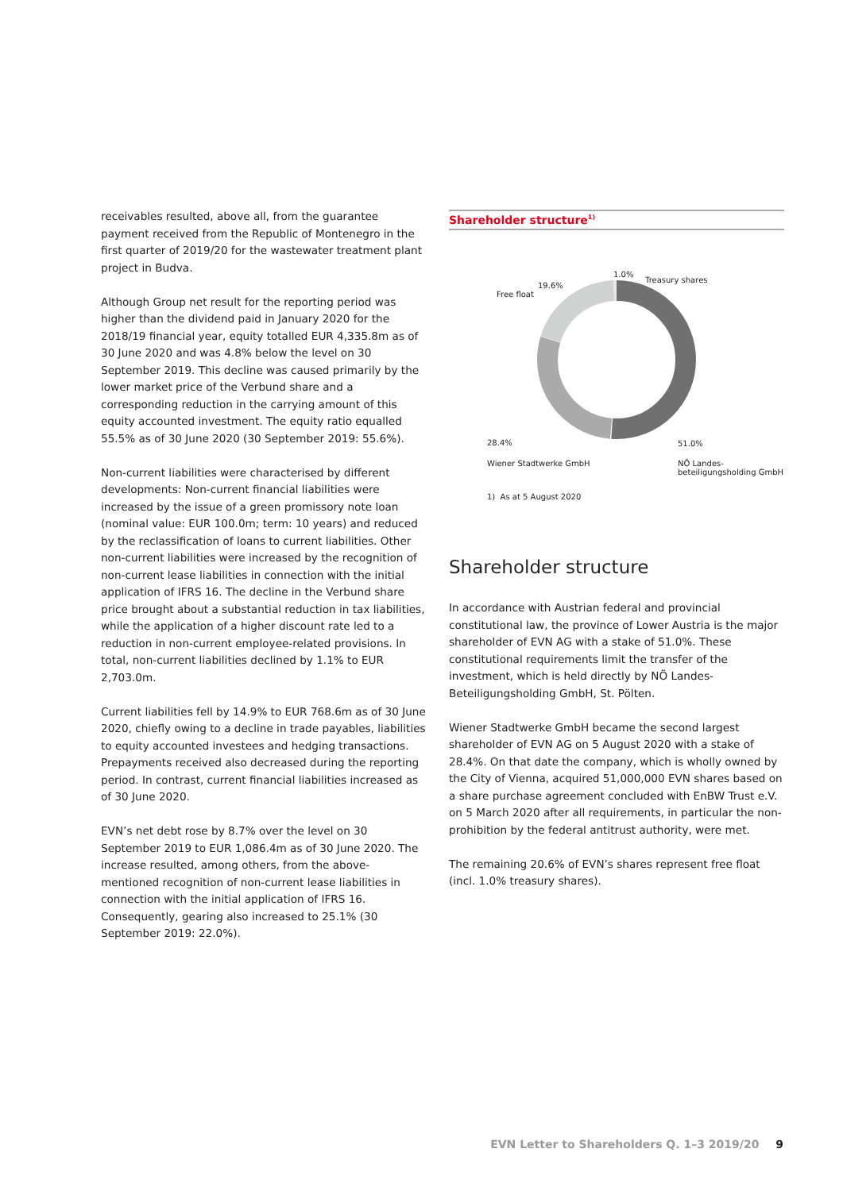receivables resulted, above all, from the guarantee payment received from the Republic of Montenegro in the first quarter of 2019/20 for the wastewater treatment plant project in Budva.
Although Group net result for the reporting period was higher than the dividend paid in January 2020 for the 2018/19 financial year, equity totalled EUR 4,335.8m as of 30 June 2020 and was 4.8% below the level on 30 September 2019. This decline was caused primarily by the lower market price of the Verbund share and a corresponding reduction in the carrying amount of this equity accounted investment. The equity ratio equalled 55.5% as of 30 June 2020 (30 September 2019: 55.6%).
Non-current liabilities were characterised by different developments: Non-current financial liabilities were increased by the issue of a green promissory note loan (nominal value: EUR 100.0m; term: 10 years) and reduced by the reclassification of loans to current liabilities. Other non-current liabilities were increased by the recognition of non-current lease liabilities in connection with the initial application of IFRS 16. The decline in the Verbund share price brought about a substantial reduction in tax liabilities, while the application of a higher discount rate led to a reduction in non-current employee-related provisions. In total, non-current liabilities declined by 1.1% to EUR 2,703.0m.
Current liabilities fell by 14.9% to EUR 768.6m as of 30 June 2020, chiefly owing to a decline in trade payables, liabilities to equity accounted investees and hedging transactions. Prepayments received also decreased during the reporting period. In contrast, current financial liabilities increased as of 30 June 2020.
EVN’s net debt rose by 8.7% over the level on 30 September 2019 to EUR 1,086.4m as of 30 June 2020. The increase resulted, among others, from the above-mentioned recognition of non-current lease liabilities in connection with the initial application of IFRS 16. Consequently, gearing also increased to 25.1% (30 September 2019: 22.0%).
Shareholder structure<sup>1)</sup>
1.0%
Treasury shares
Free float
19.6%
28.4%
Wiener Stadtwerke GmbH
51.0%
NÖ Landes-
beteiligungsholding GmbH
1) As at 5 August 2020
Shareholder structure
In accordance with Austrian federal and provincial constitutional law, the province of Lower Austria is the major shareholder of EVN AG with a stake of 51.0%. These constitutional requirements limit the transfer of the investment, which is held directly by NÖ Landes-Beteiligungsholding GmbH, St. Pölten.
Wiener Stadtwerke GmbH became the second largest shareholder of EVN AG on 5 August 2020 with a stake of 28.4%. On that date the company, which is wholly owned by the City of Vienna, acquired 51,000,000 EVN shares based on a share purchase agreement concluded with EnBW Trust e.V. on 5 March 2020 after all requirements, in particular the non-prohibition by the federal antitrust authority, were met.
The remaining 20.6% of EVN’s shares represent free float (incl. 1.0% treasury shares).
EVN Letter to Shareholders Q. 1–3 2019/20 9